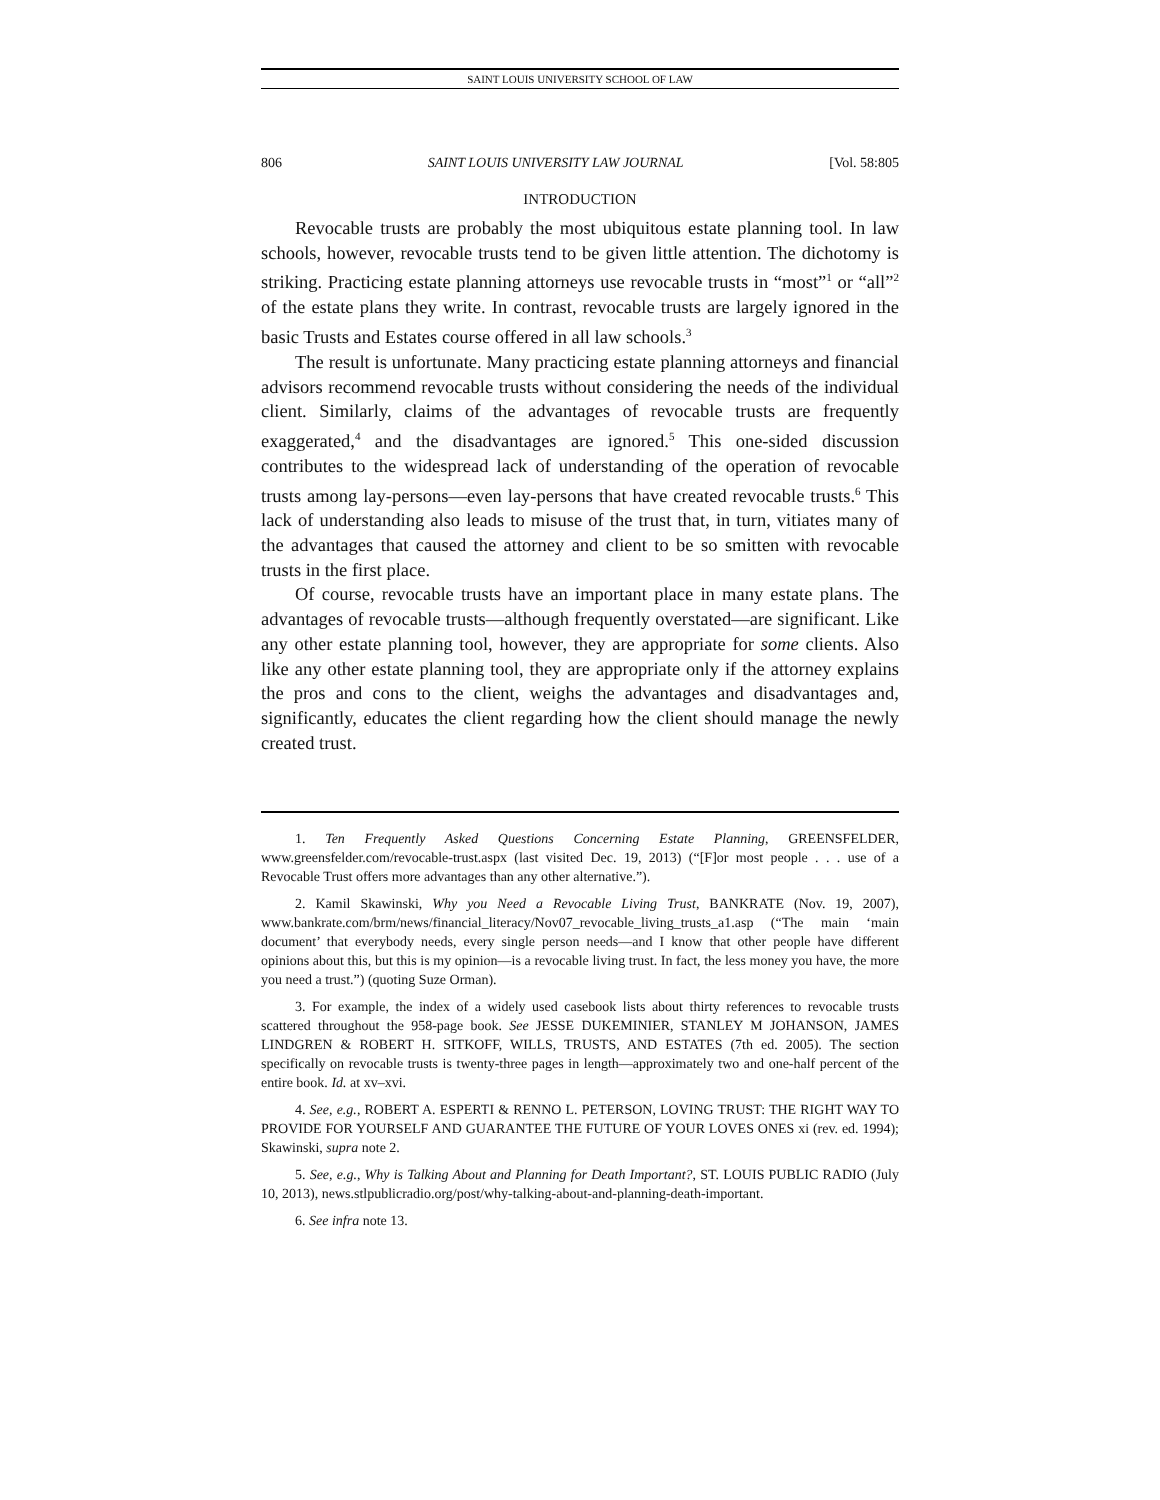SAINT LOUIS UNIVERSITY SCHOOL OF LAW
806 SAINT LOUIS UNIVERSITY LAW JOURNAL [Vol. 58:805
INTRODUCTION
Revocable trusts are probably the most ubiquitous estate planning tool. In law schools, however, revocable trusts tend to be given little attention. The dichotomy is striking. Practicing estate planning attorneys use revocable trusts in “most”<sup>1</sup> or “all”<sup>2</sup> of the estate plans they write. In contrast, revocable trusts are largely ignored in the basic Trusts and Estates course offered in all law schools.<sup>3</sup>
The result is unfortunate. Many practicing estate planning attorneys and financial advisors recommend revocable trusts without considering the needs of the individual client. Similarly, claims of the advantages of revocable trusts are frequently exaggerated,<sup>4</sup> and the disadvantages are ignored.<sup>5</sup> This one-sided discussion contributes to the widespread lack of understanding of the operation of revocable trusts among lay-persons—even lay-persons that have created revocable trusts.<sup>6</sup> This lack of understanding also leads to misuse of the trust that, in turn, vitiates many of the advantages that caused the attorney and client to be so smitten with revocable trusts in the first place.
Of course, revocable trusts have an important place in many estate plans. The advantages of revocable trusts—although frequently overstated—are significant. Like any other estate planning tool, however, they are appropriate for some clients. Also like any other estate planning tool, they are appropriate only if the attorney explains the pros and cons to the client, weighs the advantages and disadvantages and, significantly, educates the client regarding how the client should manage the newly created trust.
1. Ten Frequently Asked Questions Concerning Estate Planning, GREENSFELDER, www.greensfelder.com/revocable-trust.aspx (last visited Dec. 19, 2013) (“[F]or most people . . . use of a Revocable Trust offers more advantages than any other alternative.”).
2. Kamil Skawinski, Why you Need a Revocable Living Trust, BANKRATE (Nov. 19, 2007), www.bankrate.com/brm/news/financial_literacy/Nov07_revocable_living_trusts_a1.asp (“The main ‘main document’ that everybody needs, every single person needs—and I know that other people have different opinions about this, but this is my opinion—is a revocable living trust. In fact, the less money you have, the more you need a trust.”) (quoting Suze Orman).
3. For example, the index of a widely used casebook lists about thirty references to revocable trusts scattered throughout the 958-page book. See JESSE DUKEMINIER, STANLEY M JOHANSON, JAMES LINDGREN & ROBERT H. SITKOFF, WILLS, TRUSTS, AND ESTATES (7th ed. 2005). The section specifically on revocable trusts is twenty-three pages in length—approximately two and one-half percent of the entire book. Id. at xv–xvi.
4. See, e.g., ROBERT A. ESPERTI & RENNO L. PETERSON, LOVING TRUST: THE RIGHT WAY TO PROVIDE FOR YOURSELF AND GUARANTEE THE FUTURE OF YOUR LOVES ONES xi (rev. ed. 1994); Skawinski, supra note 2.
5. See, e.g., Why is Talking About and Planning for Death Important?, ST. LOUIS PUBLIC RADIO (July 10, 2013), news.stlpublicradio.org/post/why-talking-about-and-planning-death-important.
6. See infra note 13.